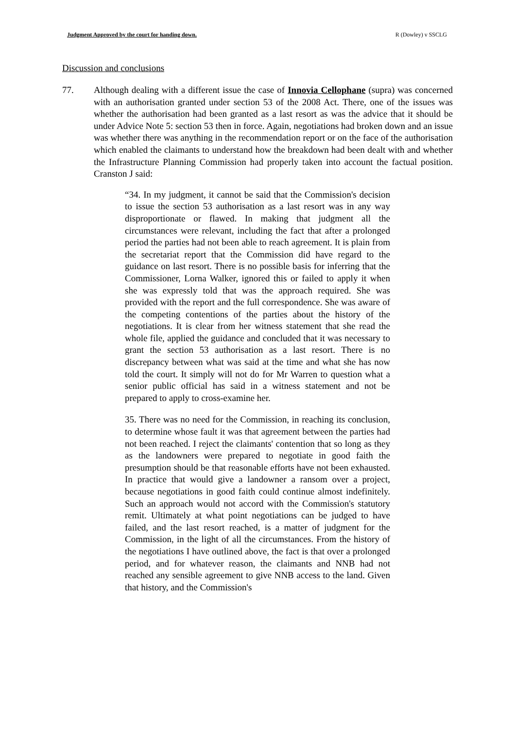Judgment Approved by the court for handing down. R (Dowley) v SSCLG
Discussion and conclusions
77. Although dealing with a different issue the case of Innovia Cellophane (supra) was concerned with an authorisation granted under section 53 of the 2008 Act. There, one of the issues was whether the authorisation had been granted as a last resort as was the advice that it should be under Advice Note 5: section 53 then in force. Again, negotiations had broken down and an issue was whether there was anything in the recommendation report or on the face of the authorisation which enabled the claimants to understand how the breakdown had been dealt with and whether the Infrastructure Planning Commission had properly taken into account the factual position. Cranston J said:
“34. In my judgment, it cannot be said that the Commission's decision to issue the section 53 authorisation as a last resort was in any way disproportionate or flawed. In making that judgment all the circumstances were relevant, including the fact that after a prolonged period the parties had not been able to reach agreement. It is plain from the secretariat report that the Commission did have regard to the guidance on last resort. There is no possible basis for inferring that the Commissioner, Lorna Walker, ignored this or failed to apply it when she was expressly told that was the approach required. She was provided with the report and the full correspondence. She was aware of the competing contentions of the parties about the history of the negotiations. It is clear from her witness statement that she read the whole file, applied the guidance and concluded that it was necessary to grant the section 53 authorisation as a last resort. There is no discrepancy between what was said at the time and what she has now told the court. It simply will not do for Mr Warren to question what a senior public official has said in a witness statement and not be prepared to apply to cross-examine her.
35. There was no need for the Commission, in reaching its conclusion, to determine whose fault it was that agreement between the parties had not been reached. I reject the claimants' contention that so long as they as the landowners were prepared to negotiate in good faith the presumption should be that reasonable efforts have not been exhausted. In practice that would give a landowner a ransom over a project, because negotiations in good faith could continue almost indefinitely. Such an approach would not accord with the Commission's statutory remit. Ultimately at what point negotiations can be judged to have failed, and the last resort reached, is a matter of judgment for the Commission, in the light of all the circumstances. From the history of the negotiations I have outlined above, the fact is that over a prolonged period, and for whatever reason, the claimants and NNB had not reached any sensible agreement to give NNB access to the land. Given that history, and the Commission's